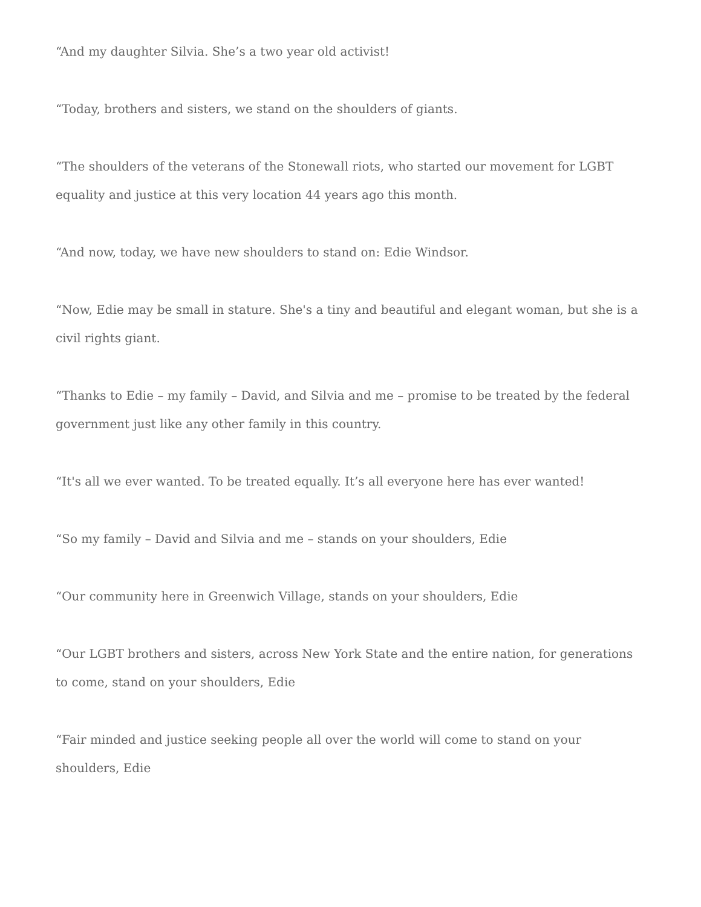“And my daughter Silvia. She’s a two year old activist!
“Today, brothers and sisters, we stand on the shoulders of giants.
“The shoulders of the veterans of the Stonewall riots, who started our movement for LGBT equality and justice at this very location 44 years ago this month.
“And now, today, we have new shoulders to stand on: Edie Windsor.
“Now, Edie may be small in stature. She's a tiny and beautiful and elegant woman, but she is a civil rights giant.
“Thanks to Edie – my family – David, and Silvia and me – promise to be treated by the federal government just like any other family in this country.
“It's all we ever wanted. To be treated equally. It’s all everyone here has ever wanted!
“So my family – David and Silvia and me – stands on your shoulders, Edie
“Our community here in Greenwich Village, stands on your shoulders, Edie
“Our LGBT brothers and sisters, across New York State and the entire nation, for generations to come, stand on your shoulders, Edie
“Fair minded and justice seeking people all over the world will come to stand on your shoulders, Edie